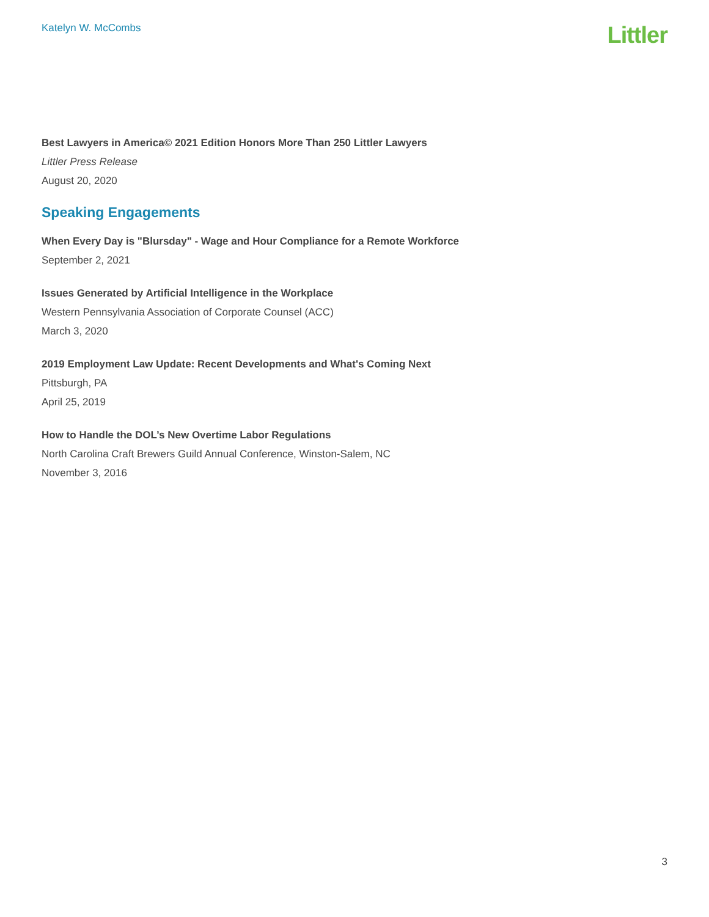Katelyn W. McCombs
Littler
Best Lawyers in America© 2021 Edition Honors More Than 250 Littler Lawyers
Littler Press Release
August 20, 2020
Speaking Engagements
When Every Day is "Blursday" - Wage and Hour Compliance for a Remote Workforce
September 2, 2021
Issues Generated by Artificial Intelligence in the Workplace
Western Pennsylvania Association of Corporate Counsel (ACC)
March 3, 2020
2019 Employment Law Update: Recent Developments and What's Coming Next
Pittsburgh, PA
April 25, 2019
How to Handle the DOL’s New Overtime Labor Regulations
North Carolina Craft Brewers Guild Annual Conference, Winston-Salem, NC
November 3, 2016
3